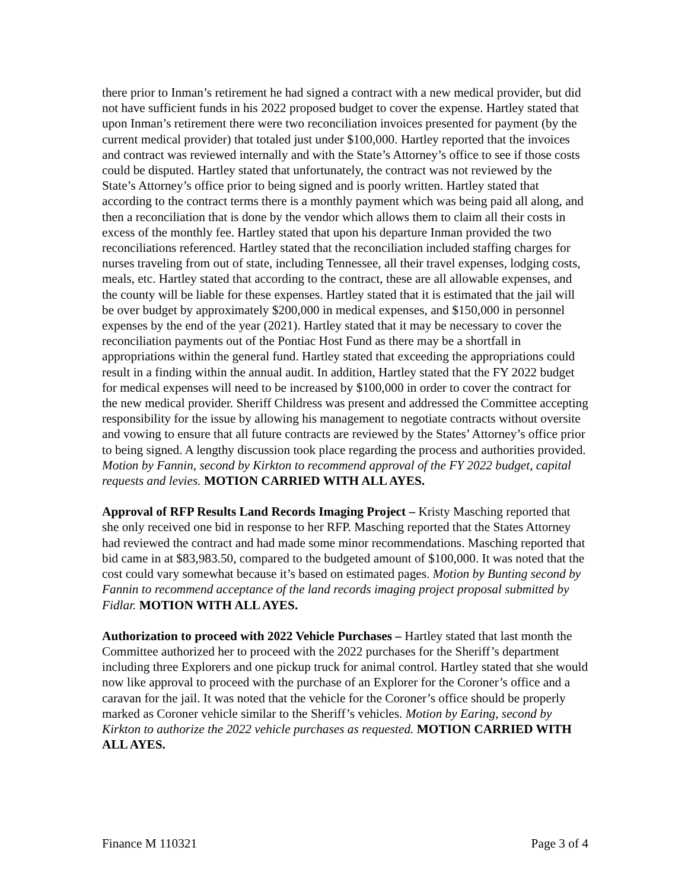there prior to Inman’s retirement he had signed a contract with a new medical provider, but did not have sufficient funds in his 2022 proposed budget to cover the expense. Hartley stated that upon Inman’s retirement there were two reconciliation invoices presented for payment (by the current medical provider) that totaled just under $100,000. Hartley reported that the invoices and contract was reviewed internally and with the State’s Attorney’s office to see if those costs could be disputed. Hartley stated that unfortunately, the contract was not reviewed by the State’s Attorney’s office prior to being signed and is poorly written. Hartley stated that according to the contract terms there is a monthly payment which was being paid all along, and then a reconciliation that is done by the vendor which allows them to claim all their costs in excess of the monthly fee. Hartley stated that upon his departure Inman provided the two reconciliations referenced. Hartley stated that the reconciliation included staffing charges for nurses traveling from out of state, including Tennessee, all their travel expenses, lodging costs, meals, etc. Hartley stated that according to the contract, these are all allowable expenses, and the county will be liable for these expenses. Hartley stated that it is estimated that the jail will be over budget by approximately $200,000 in medical expenses, and $150,000 in personnel expenses by the end of the year (2021). Hartley stated that it may be necessary to cover the reconciliation payments out of the Pontiac Host Fund as there may be a shortfall in appropriations within the general fund. Hartley stated that exceeding the appropriations could result in a finding within the annual audit. In addition, Hartley stated that the FY 2022 budget for medical expenses will need to be increased by $100,000 in order to cover the contract for the new medical provider. Sheriff Childress was present and addressed the Committee accepting responsibility for the issue by allowing his management to negotiate contracts without oversite and vowing to ensure that all future contracts are reviewed by the States’ Attorney’s office prior to being signed. A lengthy discussion took place regarding the process and authorities provided. Motion by Fannin, second by Kirkton to recommend approval of the FY 2022 budget, capital requests and levies. MOTION CARRIED WITH ALL AYES.
Approval of RFP Results Land Records Imaging Project – Kristy Masching reported that she only received one bid in response to her RFP. Masching reported that the States Attorney had reviewed the contract and had made some minor recommendations. Masching reported that bid came in at $83,983.50, compared to the budgeted amount of $100,000. It was noted that the cost could vary somewhat because it’s based on estimated pages. Motion by Bunting second by Fannin to recommend acceptance of the land records imaging project proposal submitted by Fidlar. MOTION WITH ALL AYES.
Authorization to proceed with 2022 Vehicle Purchases – Hartley stated that last month the Committee authorized her to proceed with the 2022 purchases for the Sheriff’s department including three Explorers and one pickup truck for animal control. Hartley stated that she would now like approval to proceed with the purchase of an Explorer for the Coroner’s office and a caravan for the jail. It was noted that the vehicle for the Coroner’s office should be properly marked as Coroner vehicle similar to the Sheriff’s vehicles. Motion by Earing, second by Kirkton to authorize the 2022 vehicle purchases as requested. MOTION CARRIED WITH ALL AYES.
Finance M 110321 Page 3 of 4